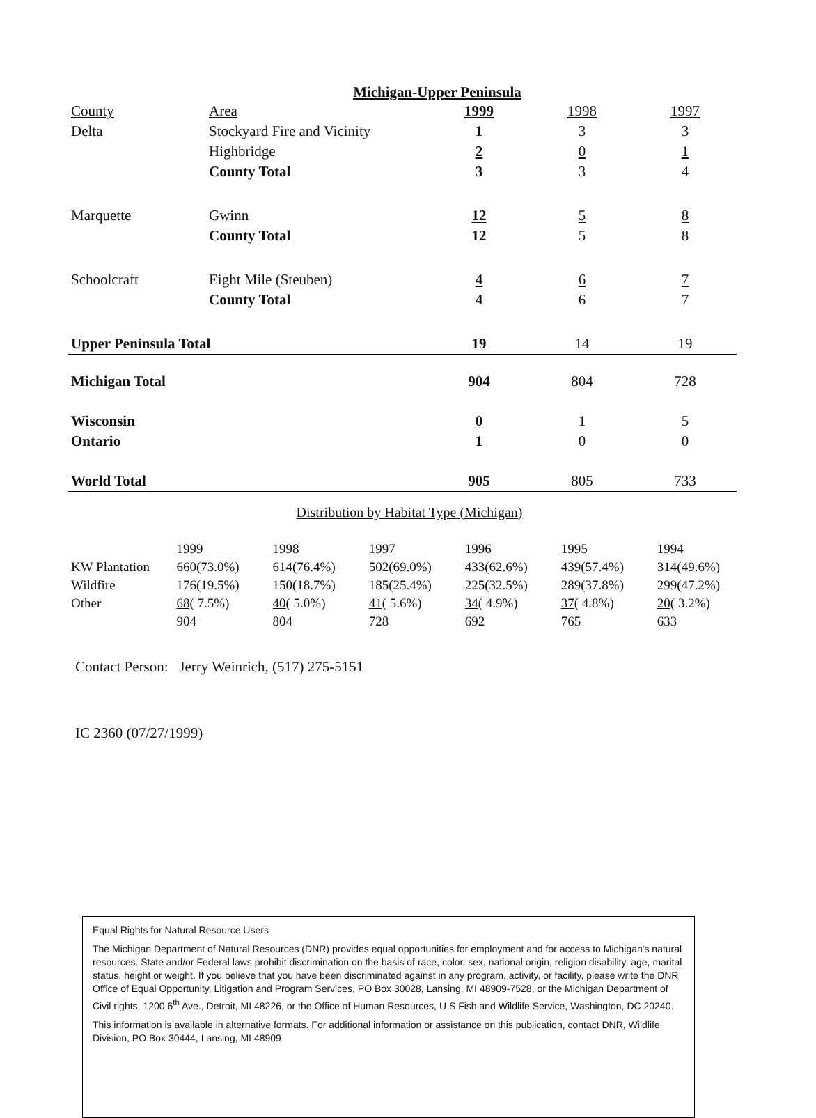Michigan-Upper Peninsula
| County | Area | 1999 | 1998 | 1997 |
| Delta | Stockyard Fire and Vicinity | 1 | 3 | 3 |
| | Highbridge | 2 | 0 | 1 |
| | County Total | 3 | 3 | 4 |
| Marquette | Gwinn | 12 | 5 | 8 |
| | County Total | 12 | 5 | 8 |
| Schoolcraft | Eight Mile (Steuben) | 4 | 6 | 7 |
| | County Total | 4 | 6 | 7 |
| Upper Peninsula Total | | 19 | 14 | 19 |
| Michigan Total | | 904 | 804 | 728 |
| Wisconsin | | 0 | 1 | 5 |
| Ontario | | 1 | 0 | 0 |
| World Total | | 905 | 805 | 733 |
Distribution by Habitat Type (Michigan)
| | 1999 | 1998 | 1997 | 1996 | 1995 | 1994 |
| KW Plantation | 660(73.0%) | 614(76.4%) | 502(69.0%) | 433(62.6%) | 439(57.4%) | 314(49.6%) |
| Wildfire | 176(19.5%) | 150(18.7%) | 185(25.4%) | 225(32.5%) | 289(37.8%) | 299(47.2%) |
| Other | 68 ( 7.5%) | 40 ( 5.0%) | 41 ( 5.6%) | 34 ( 4.9%) | 37 ( 4.8%) | 20 ( 3.2%) |
| | 904 | 804 | 728 | 692 | 765 | 633 |
Contact Person: Jerry Weinrich, (517) 275-5151
IC 2360 (07/27/1999)
Equal Rights for Natural Resource Users
The Michigan Department of Natural Resources (DNR) provides equal opportunities for employment and for access to Michigan's natural resources. State and/or Federal laws prohibit discrimination on the basis of race, color, sex, national origin, religion disability, age, marital status, height or weight. If you believe that you have been discriminated against in any program, activity, or facility, please write the DNR Office of Equal Opportunity, Litigation and Program Services, PO Box 30028, Lansing, MI 48909-7528, or the Michigan Department of Civil rights, 1200 6<sup>th</sup> Ave., Detroit, MI 48226, or the Office of Human Resources, U S Fish and Wildlife Service, Washington, DC 20240.
This information is available in alternative formats. For additional information or assistance on this publication, contact DNR, Wildlife Division, PO Box 30444, Lansing, MI 48909